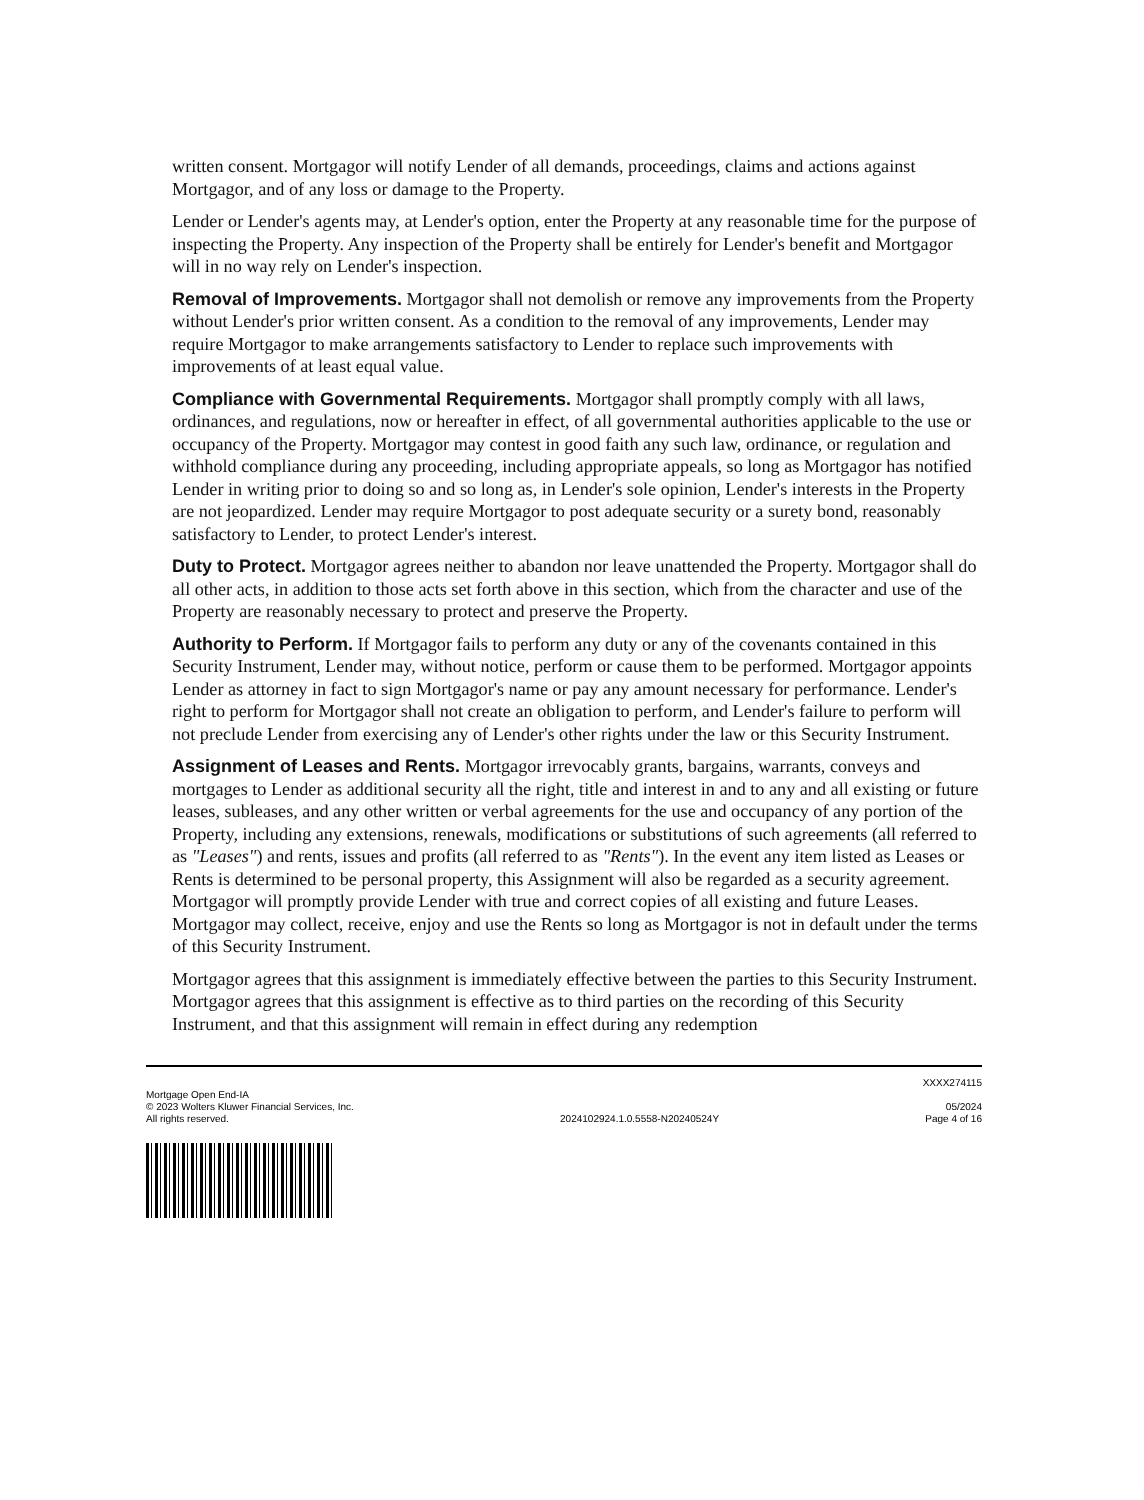written consent. Mortgagor will notify Lender of all demands, proceedings, claims and actions against Mortgagor, and of any loss or damage to the Property.
Lender or Lender's agents may, at Lender's option, enter the Property at any reasonable time for the purpose of inspecting the Property. Any inspection of the Property shall be entirely for Lender's benefit and Mortgagor will in no way rely on Lender's inspection.
Removal of Improvements. Mortgagor shall not demolish or remove any improvements from the Property without Lender's prior written consent. As a condition to the removal of any improvements, Lender may require Mortgagor to make arrangements satisfactory to Lender to replace such improvements with improvements of at least equal value.
Compliance with Governmental Requirements. Mortgagor shall promptly comply with all laws, ordinances, and regulations, now or hereafter in effect, of all governmental authorities applicable to the use or occupancy of the Property. Mortgagor may contest in good faith any such law, ordinance, or regulation and withhold compliance during any proceeding, including appropriate appeals, so long as Mortgagor has notified Lender in writing prior to doing so and so long as, in Lender's sole opinion, Lender's interests in the Property are not jeopardized. Lender may require Mortgagor to post adequate security or a surety bond, reasonably satisfactory to Lender, to protect Lender's interest.
Duty to Protect. Mortgagor agrees neither to abandon nor leave unattended the Property. Mortgagor shall do all other acts, in addition to those acts set forth above in this section, which from the character and use of the Property are reasonably necessary to protect and preserve the Property.
Authority to Perform. If Mortgagor fails to perform any duty or any of the covenants contained in this Security Instrument, Lender may, without notice, perform or cause them to be performed. Mortgagor appoints Lender as attorney in fact to sign Mortgagor's name or pay any amount necessary for performance. Lender's right to perform for Mortgagor shall not create an obligation to perform, and Lender's failure to perform will not preclude Lender from exercising any of Lender's other rights under the law or this Security Instrument.
Assignment of Leases and Rents. Mortgagor irrevocably grants, bargains, warrants, conveys and mortgages to Lender as additional security all the right, title and interest in and to any and all existing or future leases, subleases, and any other written or verbal agreements for the use and occupancy of any portion of the Property, including any extensions, renewals, modifications or substitutions of such agreements (all referred to as "Leases") and rents, issues and profits (all referred to as "Rents"). In the event any item listed as Leases or Rents is determined to be personal property, this Assignment will also be regarded as a security agreement. Mortgagor will promptly provide Lender with true and correct copies of all existing and future Leases. Mortgagor may collect, receive, enjoy and use the Rents so long as Mortgagor is not in default under the terms of this Security Instrument.
Mortgagor agrees that this assignment is immediately effective between the parties to this Security Instrument. Mortgagor agrees that this assignment is effective as to third parties on the recording of this Security Instrument, and that this assignment will remain in effect during any redemption
XXXX274115
Mortgage Open End-IA
© 2023 Wolters Kluwer Financial Services, Inc.
All rights reserved.
2024102924.1.0.5558-N20240524Y
05/2024
Page 4 of 16